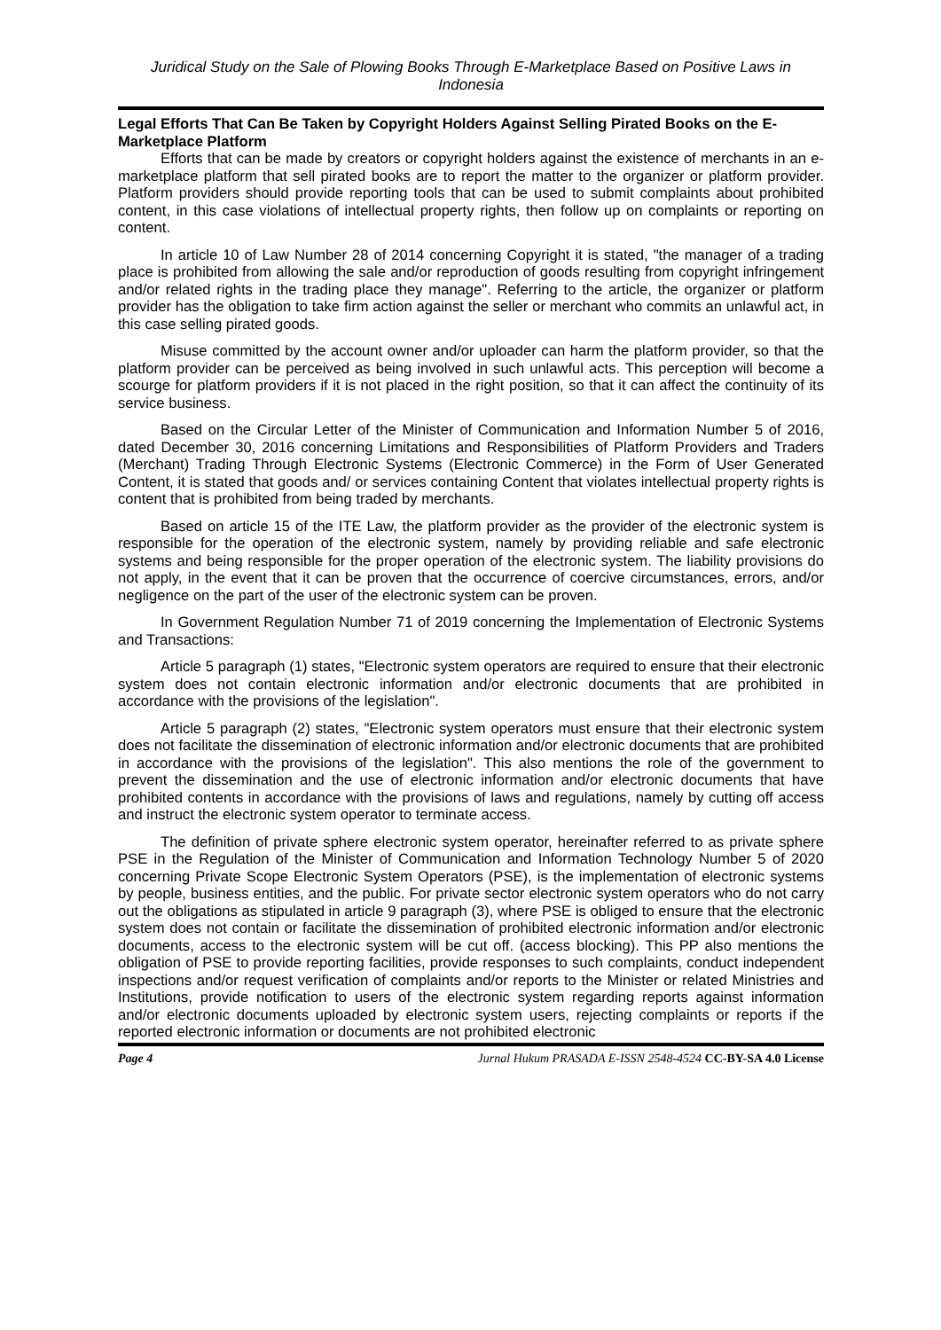Juridical Study on the Sale of Plowing Books Through E-Marketplace Based on Positive Laws in Indonesia
Legal Efforts That Can Be Taken by Copyright Holders Against Selling Pirated Books on the E-Marketplace Platform
Efforts that can be made by creators or copyright holders against the existence of merchants in an e-marketplace platform that sell pirated books are to report the matter to the organizer or platform provider. Platform providers should provide reporting tools that can be used to submit complaints about prohibited content, in this case violations of intellectual property rights, then follow up on complaints or reporting on content.
In article 10 of Law Number 28 of 2014 concerning Copyright it is stated, "the manager of a trading place is prohibited from allowing the sale and/or reproduction of goods resulting from copyright infringement and/or related rights in the trading place they manage". Referring to the article, the organizer or platform provider has the obligation to take firm action against the seller or merchant who commits an unlawful act, in this case selling pirated goods.
Misuse committed by the account owner and/or uploader can harm the platform provider, so that the platform provider can be perceived as being involved in such unlawful acts. This perception will become a scourge for platform providers if it is not placed in the right position, so that it can affect the continuity of its service business.
Based on the Circular Letter of the Minister of Communication and Information Number 5 of 2016, dated December 30, 2016 concerning Limitations and Responsibilities of Platform Providers and Traders (Merchant) Trading Through Electronic Systems (Electronic Commerce) in the Form of User Generated Content, it is stated that goods and/ or services containing Content that violates intellectual property rights is content that is prohibited from being traded by merchants.
Based on article 15 of the ITE Law, the platform provider as the provider of the electronic system is responsible for the operation of the electronic system, namely by providing reliable and safe electronic systems and being responsible for the proper operation of the electronic system. The liability provisions do not apply, in the event that it can be proven that the occurrence of coercive circumstances, errors, and/or negligence on the part of the user of the electronic system can be proven.
In Government Regulation Number 71 of 2019 concerning the Implementation of Electronic Systems and Transactions:
Article 5 paragraph (1) states, "Electronic system operators are required to ensure that their electronic system does not contain electronic information and/or electronic documents that are prohibited in accordance with the provisions of the legislation".
Article 5 paragraph (2) states, "Electronic system operators must ensure that their electronic system does not facilitate the dissemination of electronic information and/or electronic documents that are prohibited in accordance with the provisions of the legislation". This also mentions the role of the government to prevent the dissemination and the use of electronic information and/or electronic documents that have prohibited contents in accordance with the provisions of laws and regulations, namely by cutting off access and instruct the electronic system operator to terminate access.
The definition of private sphere electronic system operator, hereinafter referred to as private sphere PSE in the Regulation of the Minister of Communication and Information Technology Number 5 of 2020 concerning Private Scope Electronic System Operators (PSE), is the implementation of electronic systems by people, business entities, and the public. For private sector electronic system operators who do not carry out the obligations as stipulated in article 9 paragraph (3), where PSE is obliged to ensure that the electronic system does not contain or facilitate the dissemination of prohibited electronic information and/or electronic documents, access to the electronic system will be cut off. (access blocking). This PP also mentions the obligation of PSE to provide reporting facilities, provide responses to such complaints, conduct independent inspections and/or request verification of complaints and/or reports to the Minister or related Ministries and Institutions, provide notification to users of the electronic system regarding reports against information and/or electronic documents uploaded by electronic system users, rejecting complaints or reports if the reported electronic information or documents are not prohibited electronic
Page 4 Jurnal Hukum PRASADA E-ISSN 2548-4524 CC-BY-SA 4.0 License